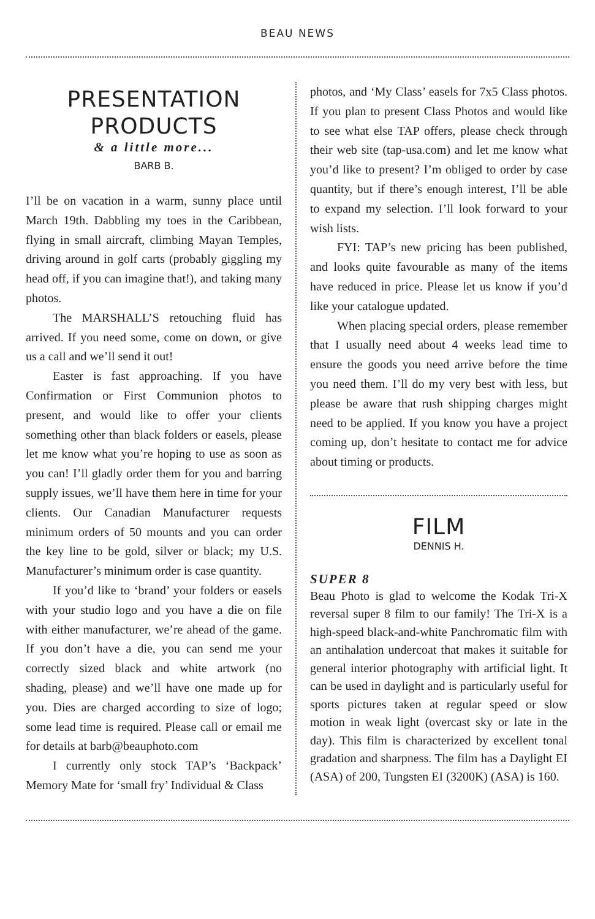BEAU NEWS
PRESENTATION
PRODUCTS
& a little more...
BARB B.
I’ll be on vacation in a warm, sunny place until March 19th. Dabbling my toes in the Caribbean, flying in small aircraft, climbing Mayan Temples, driving around in golf carts (probably giggling my head off, if you can imagine that!), and taking many photos.
The MARSHALL’S retouching fluid has arrived. If you need some, come on down, or give us a call and we’ll send it out!
Easter is fast approaching. If you have Confirmation or First Communion photos to present, and would like to offer your clients something other than black folders or easels, please let me know what you’re hoping to use as soon as you can! I’ll gladly order them for you and barring supply issues, we’ll have them here in time for your clients. Our Canadian Manufacturer requests minimum orders of 50 mounts and you can order the key line to be gold, silver or black; my U.S. Manufacturer’s minimum order is case quantity.
If you’d like to ‘brand’ your folders or easels with your studio logo and you have a die on file with either manufacturer, we’re ahead of the game. If you don’t have a die, you can send me your correctly sized black and white artwork (no shading, please) and we’ll have one made up for you. Dies are charged according to size of logo; some lead time is required. Please call or email me for details at barb@beauphoto.com
I currently only stock TAP’s ‘Backpack’ Memory Mate for ‘small fry’ Individual & Class
photos, and ‘My Class’ easels for 7x5 Class photos. If you plan to present Class Photos and would like to see what else TAP offers, please check through their web site (tap-usa.com) and let me know what you’d like to present? I’m obliged to order by case quantity, but if there’s enough interest, I’ll be able to expand my selection. I’ll look forward to your wish lists.
FYI: TAP’s new pricing has been published, and looks quite favourable as many of the items have reduced in price. Please let us know if you’d like your catalogue updated.
When placing special orders, please remember that I usually need about 4 weeks lead time to ensure the goods you need arrive before the time you need them. I’ll do my very best with less, but please be aware that rush shipping charges might need to be applied. If you know you have a project coming up, don’t hesitate to contact me for advice about timing or products.
FILM
DENNIS H.
SUPER 8
Beau Photo is glad to welcome the Kodak Tri-X reversal super 8 film to our family! The Tri-X is a high-speed black-and-white Panchromatic film with an antihalation undercoat that makes it suitable for general interior photography with artificial light. It can be used in daylight and is particularly useful for sports pictures taken at regular speed or slow motion in weak light (overcast sky or late in the day). This film is characterized by excellent tonal gradation and sharpness. The film has a Daylight EI (ASA) of 200, Tungsten EI (3200K) (ASA) is 160.